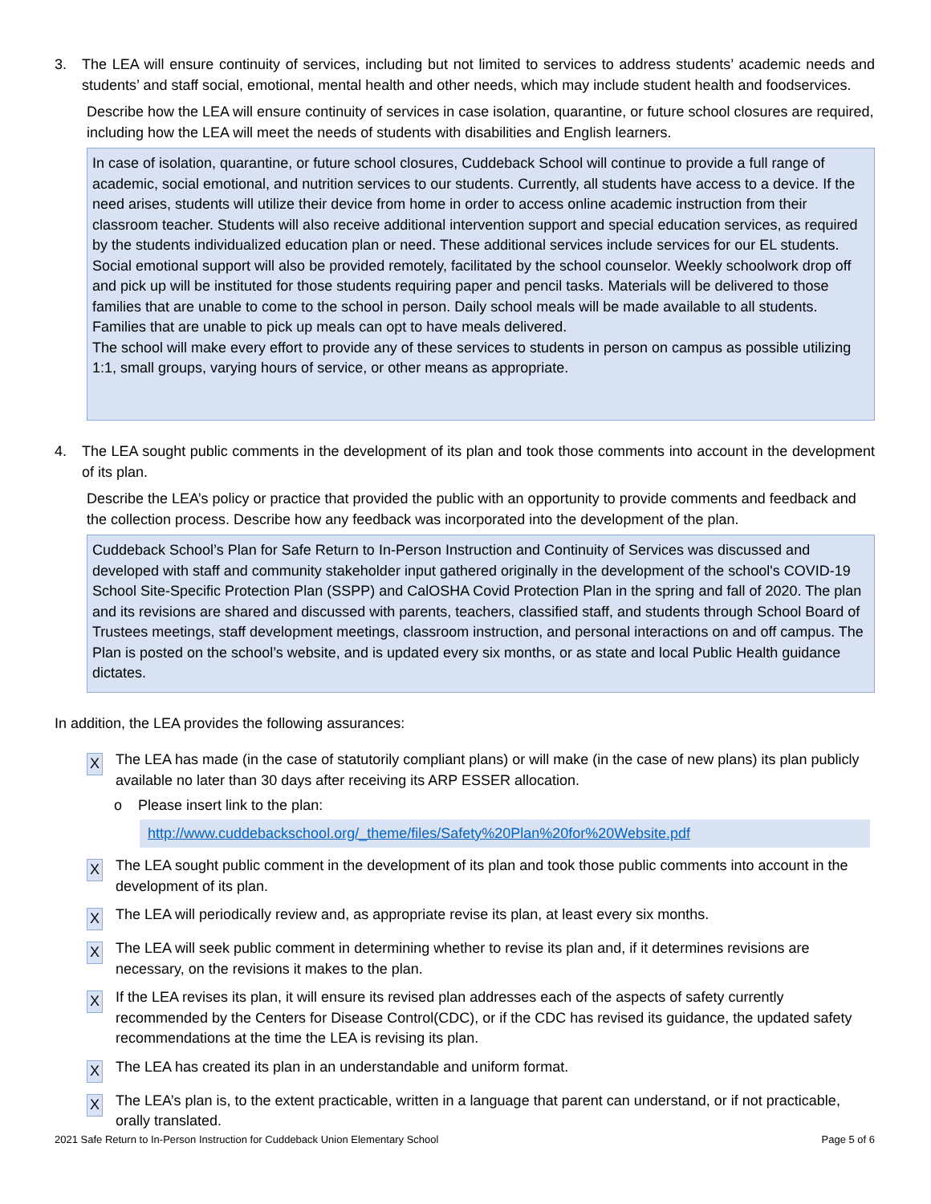3. The LEA will ensure continuity of services, including but not limited to services to address students’ academic needs and students’ and staff social, emotional, mental health and other needs, which may include student health and foodservices.
Describe how the LEA will ensure continuity of services in case isolation, quarantine, or future school closures are required, including how the LEA will meet the needs of students with disabilities and English learners.
In case of isolation, quarantine, or future school closures, Cuddeback School will continue to provide a full range of academic, social emotional, and nutrition services to our students. Currently, all students have access to a device. If the need arises, students will utilize their device from home in order to access online academic instruction from their classroom teacher. Students will also receive additional intervention support and special education services, as required by the students individualized education plan or need. These additional services include services for our EL students. Social emotional support will also be provided remotely, facilitated by the school counselor. Weekly schoolwork drop off and pick up will be instituted for those students requiring paper and pencil tasks. Materials will be delivered to those families that are unable to come to the school in person. Daily school meals will be made available to all students. Families that are unable to pick up meals can opt to have meals delivered.
The school will make every effort to provide any of these services to students in person on campus as possible utilizing 1:1, small groups, varying hours of service, or other means as appropriate.
4. The LEA sought public comments in the development of its plan and took those comments into account in the development of its plan.
Describe the LEA’s policy or practice that provided the public with an opportunity to provide comments and feedback and the collection process. Describe how any feedback was incorporated into the development of the plan.
Cuddeback School’s Plan for Safe Return to In-Person Instruction and Continuity of Services was discussed and developed with staff and community stakeholder input gathered originally in the development of the school's COVID-19 School Site-Specific Protection Plan (SSPP) and CalOSHA Covid Protection Plan in the spring and fall of 2020. The plan and its revisions are shared and discussed with parents, teachers, classified staff, and students through School Board of Trustees meetings, staff development meetings, classroom instruction, and personal interactions on and off campus. The Plan is posted on the school’s website, and is updated every six months, or as state and local Public Health guidance dictates.
In addition, the LEA provides the following assurances:
X The LEA has made (in the case of statutorily compliant plans) or will make (in the case of new plans) its plan publicly available no later than 30 days after receiving its ARP ESSER allocation.
o Please insert link to the plan:
http://www.cuddebackschool.org/_theme/files/Safety%20Plan%20for%20Website.pdf
X The LEA sought public comment in the development of its plan and took those public comments into account in the development of its plan.
X The LEA will periodically review and, as appropriate revise its plan, at least every six months.
X The LEA will seek public comment in determining whether to revise its plan and, if it determines revisions are necessary, on the revisions it makes to the plan.
X If the LEA revises its plan, it will ensure its revised plan addresses each of the aspects of safety currently recommended by the Centers for Disease Control(CDC), or if the CDC has revised its guidance, the updated safety recommendations at the time the LEA is revising its plan.
X The LEA has created its plan in an understandable and uniform format.
X The LEA’s plan is, to the extent practicable, written in a language that parent can understand, or if not practicable, orally translated.
2021 Safe Return to In-Person Instruction for Cuddeback Union Elementary School Page 5 of 6